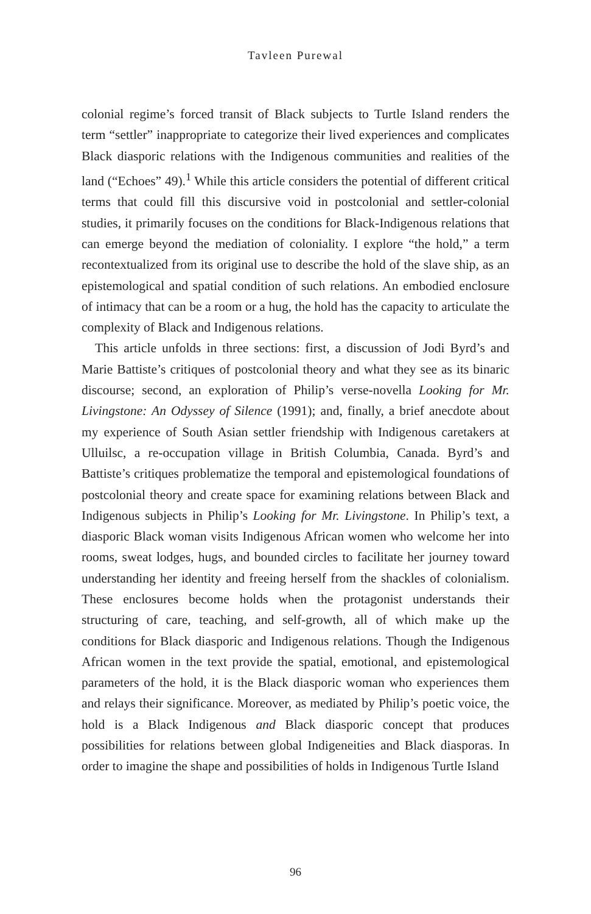Tavleen Purewal
colonial regime’s forced transit of Black subjects to Turtle Island renders the term “settler” inappropriate to categorize their lived experiences and complicates Black diasporic relations with the Indigenous communities and realities of the land (“Echoes” 49).<sup>1</sup> While this article considers the potential of different critical terms that could fill this discursive void in postcolonial and settler-colonial studies, it primarily focuses on the conditions for Black-Indigenous relations that can emerge beyond the mediation of coloniality. I explore “the hold,” a term recontextualized from its original use to describe the hold of the slave ship, as an epistemological and spatial condition of such relations. An embodied enclosure of intimacy that can be a room or a hug, the hold has the capacity to articulate the complexity of Black and Indigenous relations.
This article unfolds in three sections: first, a discussion of Jodi Byrd’s and Marie Battiste’s critiques of postcolonial theory and what they see as its binaric discourse; second, an exploration of Philip’s verse-novella Looking for Mr. Livingstone: An Odyssey of Silence (1991); and, finally, a brief anecdote about my experience of South Asian settler friendship with Indigenous caretakers at Ulluilsc, a re-occupation village in British Columbia, Canada. Byrd’s and Battiste’s critiques problematize the temporal and epistemological foundations of postcolonial theory and create space for examining relations between Black and Indigenous subjects in Philip’s Looking for Mr. Livingstone. In Philip’s text, a diasporic Black woman visits Indigenous African women who welcome her into rooms, sweat lodges, hugs, and bounded circles to facilitate her journey toward understanding her identity and freeing herself from the shackles of colonialism. These enclosures become holds when the protagonist understands their structuring of care, teaching, and self-growth, all of which make up the conditions for Black diasporic and Indigenous relations. Though the Indigenous African women in the text provide the spatial, emotional, and epistemological parameters of the hold, it is the Black diasporic woman who experiences them and relays their significance. Moreover, as mediated by Philip’s poetic voice, the hold is a Black Indigenous and Black diasporic concept that produces possibilities for relations between global Indigeneities and Black diasporas. In order to imagine the shape and possibilities of holds in Indigenous Turtle Island
96